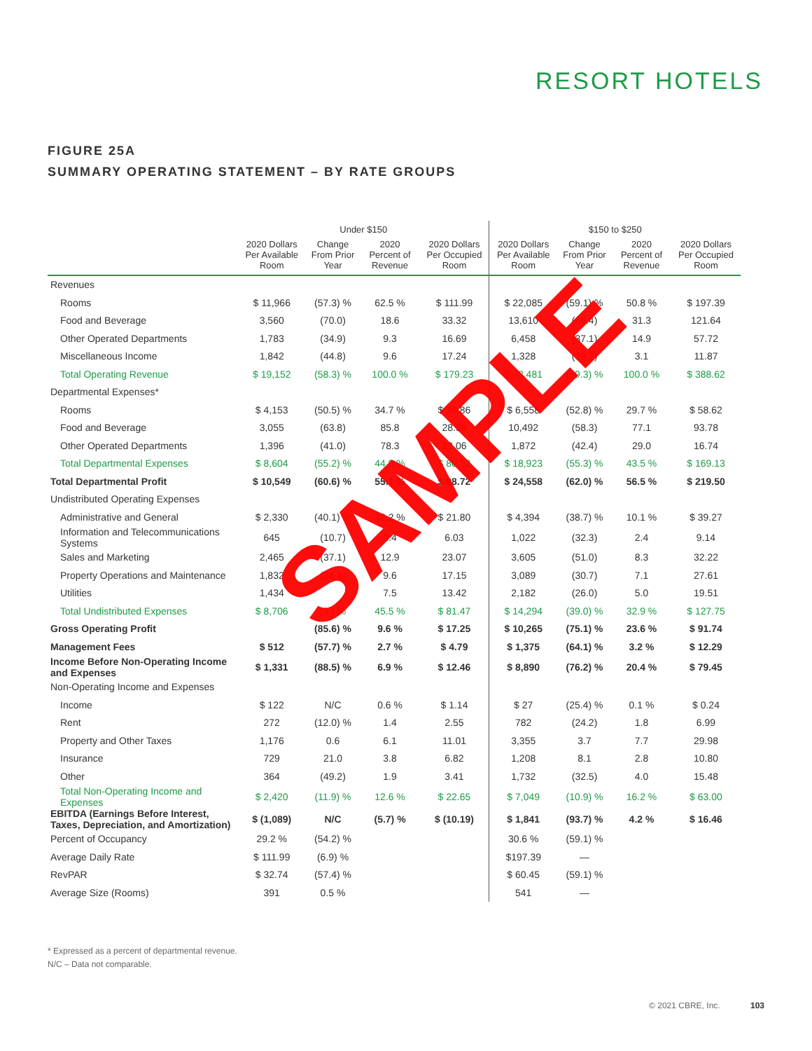RESORT HOTELS
FIGURE 25A
SUMMARY OPERATING STATEMENT – BY RATE GROUPS
| | Under $150 | | | | $150 to $250 | | | |
| --- | --- | --- | --- | --- | --- | --- | --- | --- |
| | 2020 Dollars Per Available Room | Change From Prior Year | 2020 Percent of Revenue | 2020 Dollars Per Occupied Room | 2020 Dollars Per Available Room | Change From Prior Year | 2020 Percent of Revenue | 2020 Dollars Per Occupied Room |
| Revenues | | | | | | | | |
| Rooms | $ 11,966 | (57.3) % | 62.5 % | $ 111.99 | $ 22,085 | (59.1) % | 50.8 % | $ 197.39 |
| Food and Beverage | 3,560 | (70.0) | 18.6 | 33.32 | 13,610 | (66.4) | 31.3 | 121.64 |
| Other Operated Departments | 1,783 | (34.9) | 9.3 | 16.69 | 6,458 | (37.1) | 14.9 | 57.72 |
| Miscellaneous Income | 1,842 | (44.8) | 9.6 | 17.24 | 1,328 | (39.7) | 3.1 | 11.87 |
| Total Operating Revenue | $ 19,152 | (58.3) % | 100.0 % | $ 179.23 | $ 43,481 | (59.3) % | 100.0 % | $ 388.62 |
| Departmental Expenses* | | | | | | | | |
| Rooms | $ 4,153 | (50.5) % | 34.7 % | $ 38.86 | $ 6,558 | (52.8) % | 29.7 % | $ 58.62 |
| Food and Beverage | 3,055 | (63.8) | 85.8 | 28.59 | 10,492 | (58.3) | 77.1 | 93.78 |
| Other Operated Departments | 1,396 | (41.0) | 78.3 | 13.06 | 1,872 | (42.4) | 29.0 | 16.74 |
| Total Departmental Expenses | $ 8,604 | (55.2) % | 44.9 % | $ 80.52 | $ 18,923 | (55.3) % | 43.5 % | $ 169.13 |
| Total Departmental Profit | $ 10,549 | (60.6) % | 55.1 % | $ 98.72 | $ 24,558 | (62.0) % | 56.5 % | $ 219.50 |
| Undistributed Operating Expenses | | | | | | | | |
| Administrative and General | $ 2,330 | (40.1) % | 12.2 % | $ 21.80 | $ 4,394 | (38.7) % | 10.1 % | $ 39.27 |
| Information and Telecommunications Systems | 645 | (10.7) | 3.4 | 6.03 | 1,022 | (32.3) | 2.4 | 9.14 |
| Sales and Marketing | 2,465 | (37.1) | 12.9 | 23.07 | 3,605 | (51.0) | 8.3 | 32.22 |
| Property Operations and Maintenance | 1,832 | (24.1) | 9.6 | 17.15 | 3,089 | (30.7) | 7.1 | 27.61 |
| Utilities | 1,434 | | 7.5 | 13.42 | 2,182 | (26.0) | 5.0 | 19.51 |
| Total Undistributed Expenses | $ 8,706 | (3 ) % | 45.5 % | $ 81.47 | $ 14,294 | (39.0) % | 32.9 % | $ 127.75 |
| Gross Operating Profit | | (85.6) % | 9.6 % | $ 17.25 | $ 10,265 | (75.1) % | 23.6 % | $ 91.74 |
| Management Fees | $ 512 | (57.7) % | 2.7 % | $ 4.79 | $ 1,375 | (64.1) % | 3.2 % | $ 12.29 |
| Income Before Non-Operating Income and Expenses | $ 1,331 | (88.5) % | 6.9 % | $ 12.46 | $ 8,890 | (76.2) % | 20.4 % | $ 79.45 |
| Non-Operating Income and Expenses | | | | | | | | |
| Income | $ 122 | N/C | 0.6 % | $ 1.14 | $ 27 | (25.4) % | 0.1 % | $ 0.24 |
| Rent | 272 | (12.0) % | 1.4 | 2.55 | 782 | (24.2) | 1.8 | 6.99 |
| Property and Other Taxes | 1,176 | 0.6 | 6.1 | 11.01 | 3,355 | 3.7 | 7.7 | 29.98 |
| Insurance | 729 | 21.0 | 3.8 | 6.82 | 1,208 | 8.1 | 2.8 | 10.80 |
| Other | 364 | (49.2) | 1.9 | 3.41 | 1,732 | (32.5) | 4.0 | 15.48 |
| Total Non-Operating Income and Expenses | $ 2,420 | (11.9) % | 12.6 % | $ 22.65 | $ 7,049 | (10.9) % | 16.2 % | $ 63.00 |
| EBITDA (Earnings Before Interest, Taxes, Depreciation, and Amortization) | $ (1,089) | N/C | (5.7) % | $ (10.19) | $ 1,841 | (93.7) % | 4.2 % | $ 16.46 |
| Percent of Occupancy | 29.2 % | (54.2) % | | | 30.6 % | (59.1) % | | |
| Average Daily Rate | $ 111.99 | (6.9) % | | | $197.39 | — | | |
| RevPAR | $ 32.74 | (57.4) % | | | $ 60.45 | (59.1) % | | |
| Average Size (Rooms) | 391 | 0.5 % | | | 541 | — | | |
SAMPLE
* Expressed as a percent of departmental revenue.
N/C – Data not comparable.
© 2021 CBRE, Inc. 103